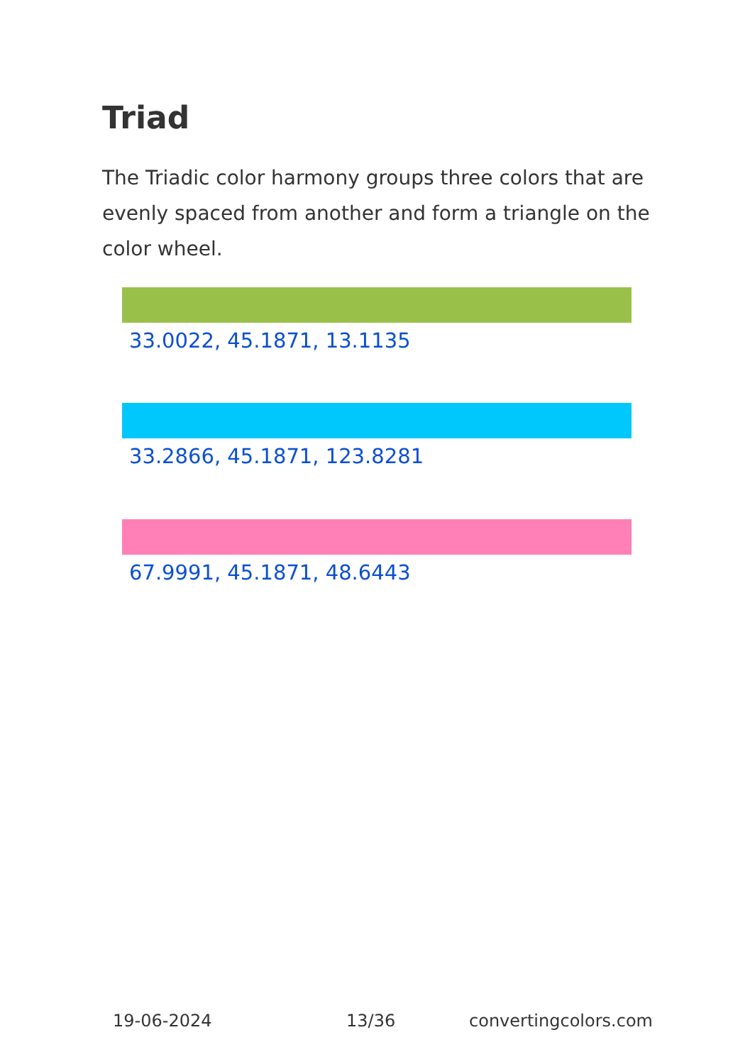Triad
The Triadic color harmony groups three colors that are evenly spaced from another and form a triangle on the color wheel.
33.0022, 45.1871, 13.1135
33.2866, 45.1871, 123.8281
67.9991, 45.1871, 48.6443
19-06-2024 13/36 convertingcolors.com